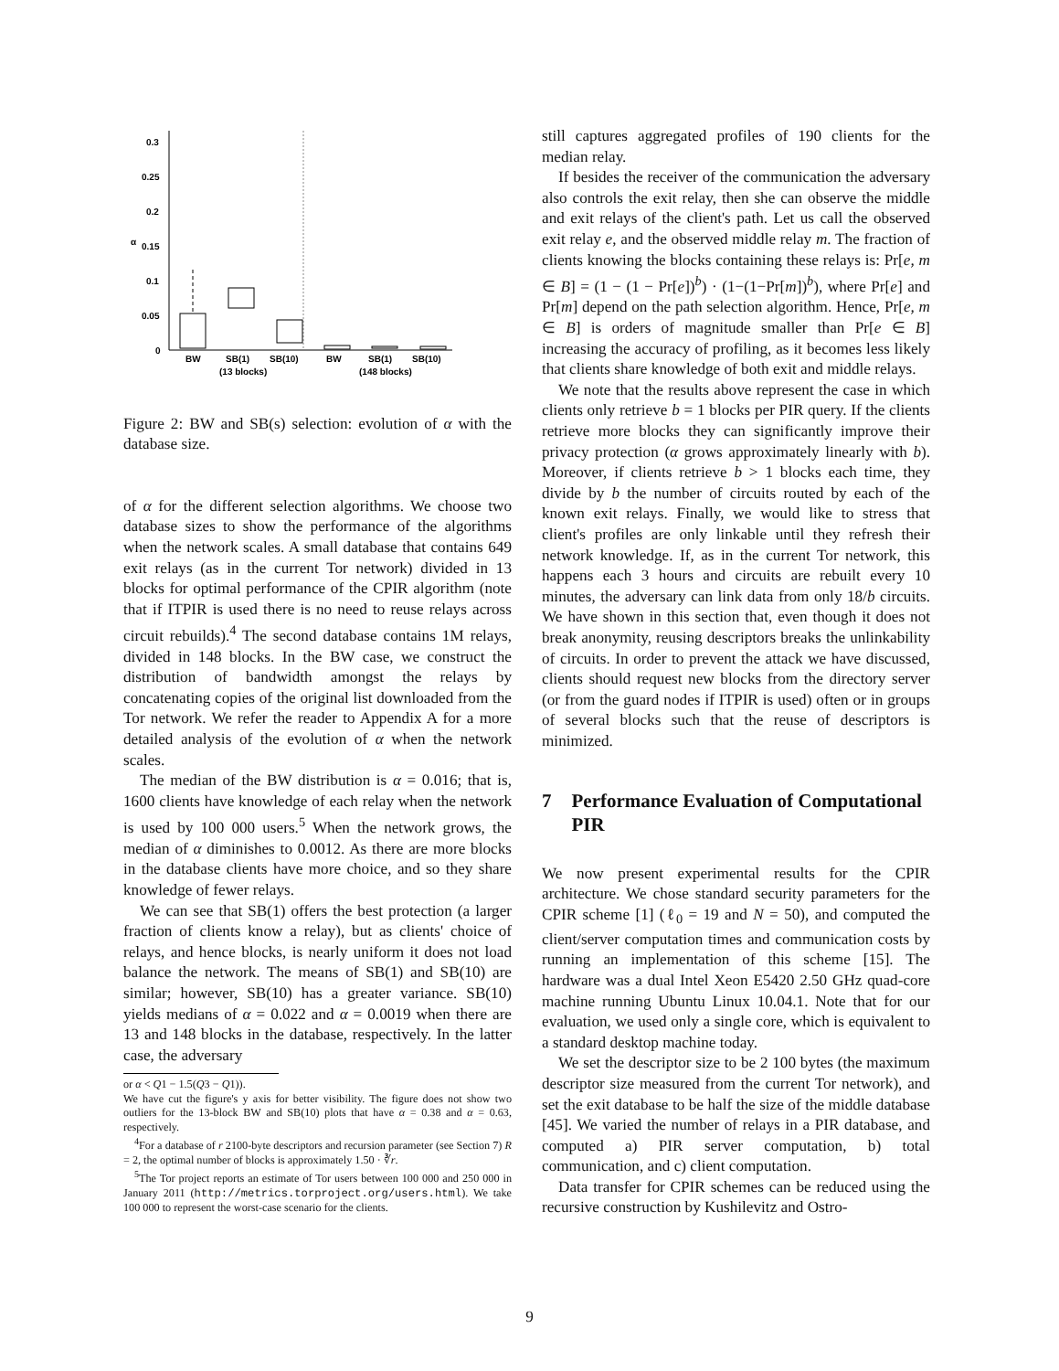0.3
0.25
0.2
0.15
0.1
0.05
0
α
BW
SB(1)
SB(10)
BW
SB(1)
SB(10)
(13 blocks)
(148 blocks)
Figure 2: BW and SB(s) selection: evolution of α with the database size.
of α for the different selection algorithms. We choose two database sizes to show the performance of the algorithms when the network scales. A small database that contains 649 exit relays (as in the current Tor network) divided in 13 blocks for optimal performance of the CPIR algorithm (note that if ITPIR is used there is no need to reuse relays across circuit rebuilds).<sup>4</sup> The second database contains 1M relays, divided in 148 blocks. In the BW case, we construct the distribution of bandwidth amongst the relays by concatenating copies of the original list downloaded from the Tor network. We refer the reader to Appendix A for a more detailed analysis of the evolution of α when the network scales.
The median of the BW distribution is α = 0.016; that is, 1600 clients have knowledge of each relay when the network is used by 100 000 users.<sup>5</sup> When the network grows, the median of α diminishes to 0.0012. As there are more blocks in the database clients have more choice, and so they share knowledge of fewer relays.
We can see that SB(1) offers the best protection (a larger fraction of clients know a relay), but as clients' choice of relays, and hence blocks, is nearly uniform it does not load balance the network. The means of SB(1) and SB(10) are similar; however, SB(10) has a greater variance. SB(10) yields medians of α = 0.022 and α = 0.0019 when there are 13 and 148 blocks in the database, respectively. In the latter case, the adversary
or α < Q1 − 1.5(Q3 − Q1)).
We have cut the figure's y axis for better visibility. The figure does not show two outliers for the 13-block BW and SB(10) plots that have α = 0.38 and α = 0.63, respectively.
<sup>4</sup> For a database of r 2100-byte descriptors and recursion parameter (see Section 7) R = 2, the optimal number of blocks is approximately 1.50 · ∛r.
<sup>5</sup> The Tor project reports an estimate of Tor users between 100 000 and 250 000 in January 2011 (http://metrics.torproject.org/users.html). We take 100 000 to represent the worst-case scenario for the clients.
still captures aggregated profiles of 190 clients for the median relay.
If besides the receiver of the communication the adversary also controls the exit relay, then she can observe the middle and exit relays of the client's path. Let us call the observed exit relay e, and the observed middle relay m. The fraction of clients knowing the blocks containing these relays is: Pr[e, m ∈ B] = (1 − (1 − Pr[e])<sup>b</sup>) · (1−(1−Pr[m])<sup>b</sup>), where Pr[e] and Pr[m] depend on the path selection algorithm. Hence, Pr[e, m ∈ B] is orders of magnitude smaller than Pr[e ∈ B] increasing the accuracy of profiling, as it becomes less likely that clients share knowledge of both exit and middle relays.
We note that the results above represent the case in which clients only retrieve b = 1 blocks per PIR query. If the clients retrieve more blocks they can significantly improve their privacy protection (α grows approximately linearly with b). Moreover, if clients retrieve b > 1 blocks each time, they divide by b the number of circuits routed by each of the known exit relays. Finally, we would like to stress that client's profiles are only linkable until they refresh their network knowledge. If, as in the current Tor network, this happens each 3 hours and circuits are rebuilt every 10 minutes, the adversary can link data from only 18/b circuits. We have shown in this section that, even though it does not break anonymity, reusing descriptors breaks the unlinkability of circuits. In order to prevent the attack we have discussed, clients should request new blocks from the directory server (or from the guard nodes if ITPIR is used) often or in groups of several blocks such that the reuse of descriptors is minimized.
7 Performance Evaluation of Computational PIR
We now present experimental results for the CPIR architecture. We chose standard security parameters for the CPIR scheme [1] (ℓ<sub>0</sub> = 19 and N = 50), and computed the client/server computation times and communication costs by running an implementation of this scheme [15]. The hardware was a dual Intel Xeon E5420 2.50 GHz quad-core machine running Ubuntu Linux 10.04.1. Note that for our evaluation, we used only a single core, which is equivalent to a standard desktop machine today.
We set the descriptor size to be 2 100 bytes (the maximum descriptor size measured from the current Tor network), and set the exit database to be half the size of the middle database [45]. We varied the number of relays in a PIR database, and computed a) PIR server computation, b) total communication, and c) client computation.
Data transfer for CPIR schemes can be reduced using the recursive construction by Kushilevitz and Ostro-
9